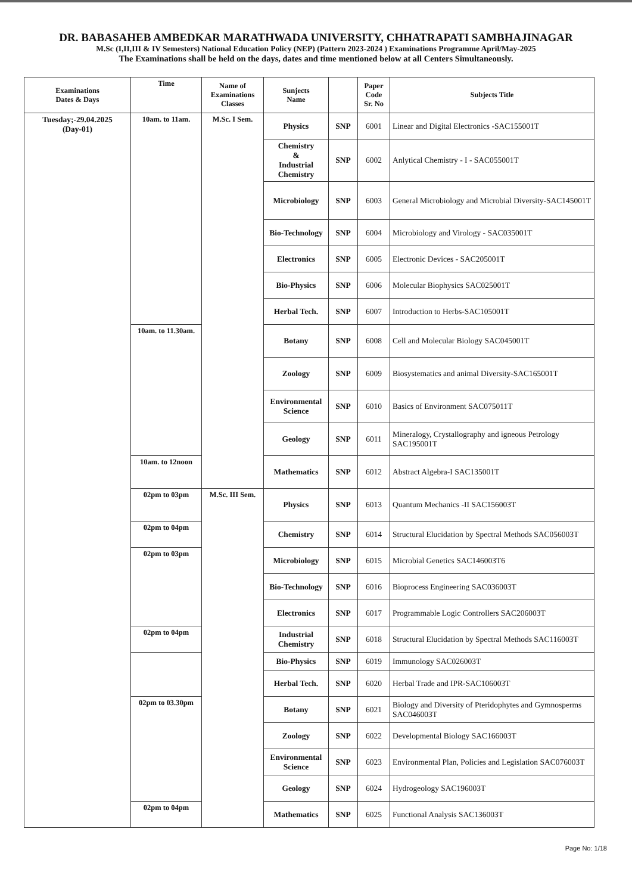DR. BABASAHEB AMBEDKAR MARATHWADA UNIVERSITY, CHHATRAPATI SAMBHAJINAGAR
M.Sc (I,II,III & IV Semesters) National Education Policy (NEP) (Pattern 2023-2024 ) Examinations Programme April/May-2025
The Examinations shall be held on the days, dates and time mentioned below at all Centers Simultaneously.
| Examinations Dates & Days | Time | Name of Examinations Classes | Sunjects Name | | Paper Code Sr. No | Subjects Title |
| --- | --- | --- | --- | --- | --- | --- |
| Tuesday;-29.04.2025 (Day-01) | 10am. to 11am. | M.Sc. I Sem. | Physics | SNP | 6001 | Linear and Digital Electronics -SAC155001T |
| | | | Chemistry & Industrial Chemistry | SNP | 6002 | Anlytical Chemistry - I - SAC055001T |
| | | | Microbiology | SNP | 6003 | General Microbiology and Microbial Diversity-SAC145001T |
| | | | Bio-Technology | SNP | 6004 | Microbiology and Virology - SAC035001T |
| | | | Electronics | SNP | 6005 | Electronic Devices - SAC205001T |
| | | | Bio-Physics | SNP | 6006 | Molecular Biophysics SAC025001T |
| | | | Herbal Tech. | SNP | 6007 | Introduction to Herbs-SAC105001T |
| | 10am. to 11.30am. | | Botany | SNP | 6008 | Cell and Molecular Biology SAC045001T |
| | | | Zoology | SNP | 6009 | Biosystematics and animal Diversity-SAC165001T |
| | | | Environmental Science | SNP | 6010 | Basics of Environment SAC075011T |
| | | | Geology | SNP | 6011 | Mineralogy, Crystallography and igneous Petrology SAC195001T |
| | 10am. to 12noon | | Mathematics | SNP | 6012 | Abstract Algebra-I SAC135001T |
| | 02pm to 03pm | M.Sc. III Sem. | Physics | SNP | 6013 | Quantum Mechanics -II SAC156003T |
| | 02pm to 04pm | | Chemistry | SNP | 6014 | Structural Elucidation by Spectral Methods SAC056003T |
| | 02pm to 03pm | | Microbiology | SNP | 6015 | Microbial Genetics SAC146003T6 |
| | | | Bio-Technology | SNP | 6016 | Bioprocess Engineering SAC036003T |
| | | | Electronics | SNP | 6017 | Programmable Logic Controllers SAC206003T |
| | 02pm to 04pm | | Industrial Chemistry | SNP | 6018 | Structural Elucidation by Spectral Methods SAC116003T |
| | | | Bio-Physics | SNP | 6019 | Immunology SAC026003T |
| | | | Herbal Tech. | SNP | 6020 | Herbal Trade and IPR-SAC106003T |
| | 02pm to 03.30pm | | Botany | SNP | 6021 | Biology and Diversity of Pteridophytes and Gymnosperms SAC046003T |
| | | | Zoology | SNP | 6022 | Developmental Biology SAC166003T |
| | | | Environmental Science | SNP | 6023 | Environmental Plan, Policies and Legislation SAC076003T |
| | | | Geology | SNP | 6024 | Hydrogeology SAC196003T |
| | 02pm to 04pm | | Mathematics | SNP | 6025 | Functional Analysis SAC136003T |
Page No: 1/18